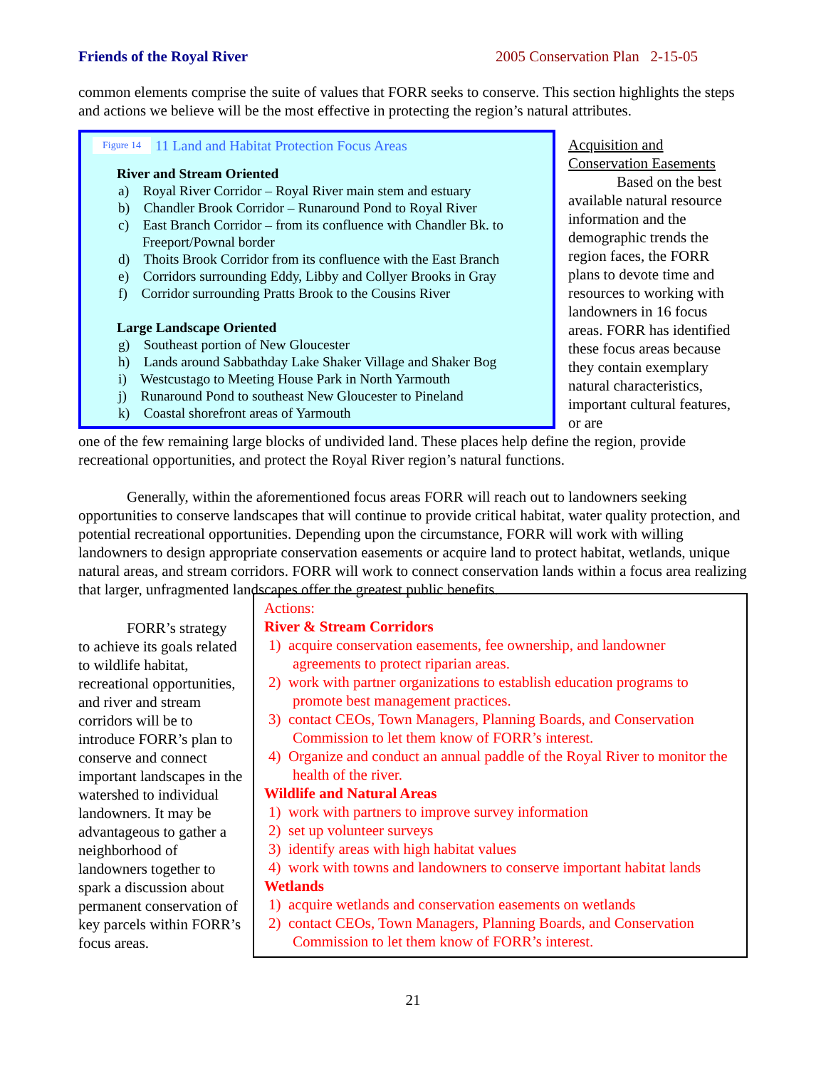Friends of the Royal River 2005 Conservation Plan 2-15-05
common elements comprise the suite of values that FORR seeks to conserve. This section highlights the steps and actions we believe will be the most effective in protecting the region’s natural attributes.
Figure 14 11 Land and Habitat Protection Focus Areas
River and Stream Oriented
a) Royal River Corridor – Royal River main stem and estuary
b) Chandler Brook Corridor – Runaround Pond to Royal River
c) East Branch Corridor – from its confluence with Chandler Bk. to Freeport/Pownal border
d) Thoits Brook Corridor from its confluence with the East Branch
e) Corridors surrounding Eddy, Libby and Collyer Brooks in Gray
f) Corridor surrounding Pratts Brook to the Cousins River
Large Landscape Oriented
g) Southeast portion of New Gloucester
h) Lands around Sabbathday Lake Shaker Village and Shaker Bog
i) Westcustago to Meeting House Park in North Yarmouth
j) Runaround Pond to southeast New Gloucester to Pineland
k) Coastal shorefront areas of Yarmouth
Acquisition and Conservation Easements
Based on the best available natural resource information and the demographic trends the region faces, the FORR plans to devote time and resources to working with landowners in 16 focus areas. FORR has identified these focus areas because they contain exemplary natural characteristics, important cultural features, or are
one of the few remaining large blocks of undivided land. These places help define the region, provide recreational opportunities, and protect the Royal River region’s natural functions.
Generally, within the aforementioned focus areas FORR will reach out to landowners seeking opportunities to conserve landscapes that will continue to provide critical habitat, water quality protection, and potential recreational opportunities. Depending upon the circumstance, FORR will work with willing landowners to design appropriate conservation easements or acquire land to protect habitat, wetlands, unique natural areas, and stream corridors. FORR will work to connect conservation lands within a focus area realizing that larger, unfragmented landscapes offer the greatest public benefits.
FORR’s strategy
to achieve its goals related to wildlife habitat, recreational opportunities, and river and stream corridors will be to introduce FORR’s plan to conserve and connect important landscapes in the watershed to individual landowners. It may be advantageous to gather a neighborhood of landowners together to spark a discussion about permanent conservation of key parcels within FORR’s focus areas.
Actions:
River & Stream Corridors
1) acquire conservation easements, fee ownership, and landowner agreements to protect riparian areas.
2) work with partner organizations to establish education programs to promote best management practices.
3) contact CEOs, Town Managers, Planning Boards, and Conservation Commission to let them know of FORR’s interest.
4) Organize and conduct an annual paddle of the Royal River to monitor the health of the river.
Wildlife and Natural Areas
1) work with partners to improve survey information
2) set up volunteer surveys
3) identify areas with high habitat values
4) work with towns and landowners to conserve important habitat lands
Wetlands
1) acquire wetlands and conservation easements on wetlands
2) contact CEOs, Town Managers, Planning Boards, and Conservation Commission to let them know of FORR’s interest.
21